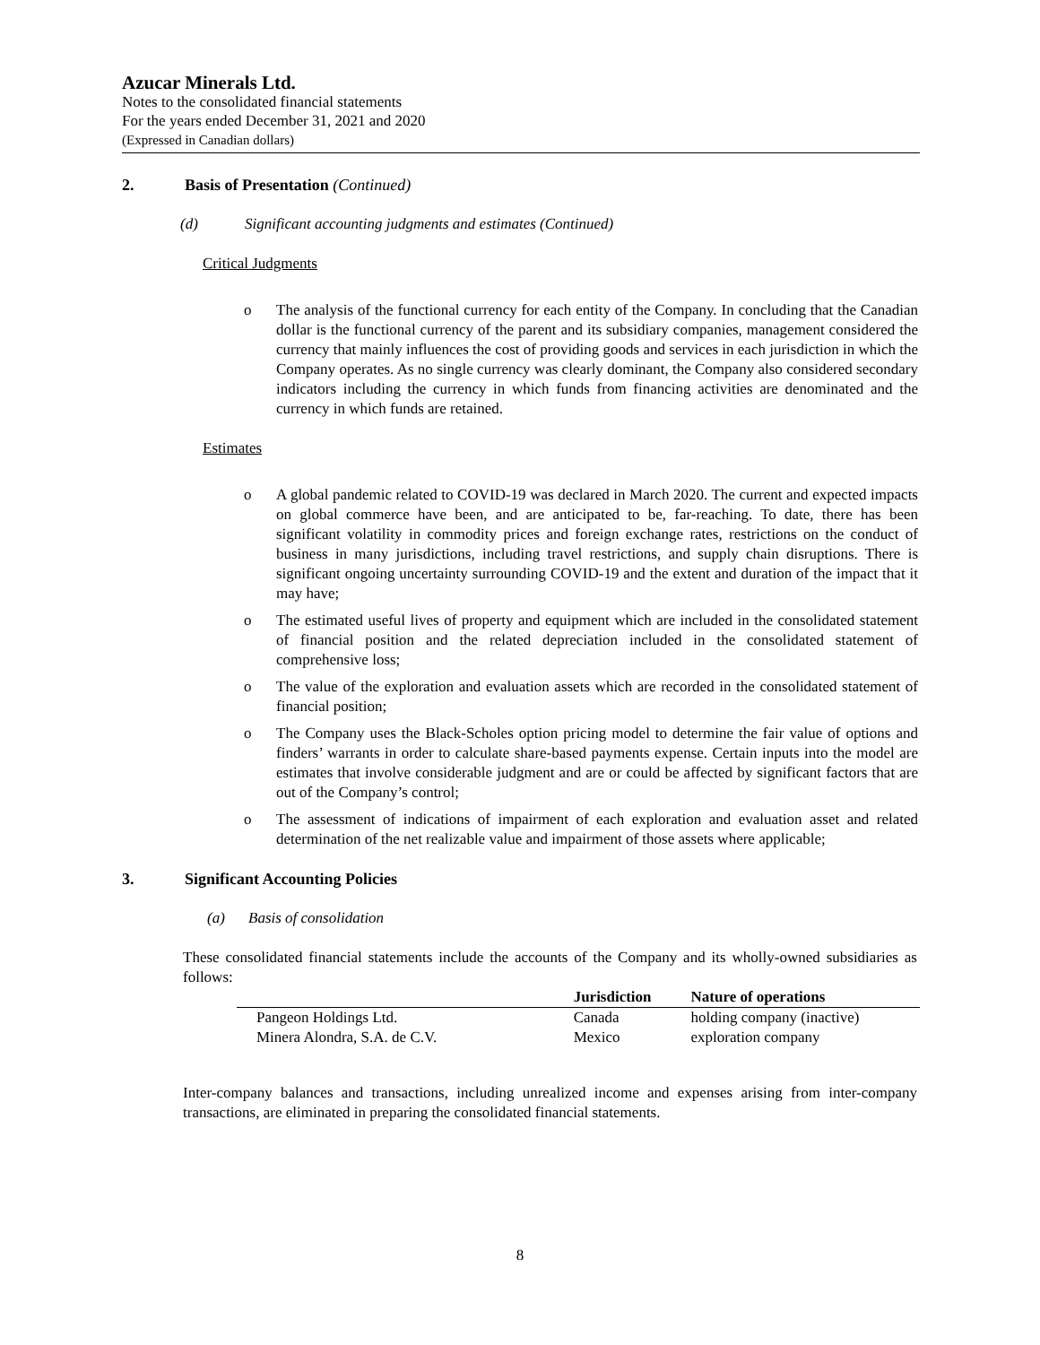Azucar Minerals Ltd.
Notes to the consolidated financial statements
For the years ended December 31, 2021 and 2020
(Expressed in Canadian dollars)
2. Basis of Presentation (Continued)
(d) Significant accounting judgments and estimates (Continued)
Critical Judgments
o The analysis of the functional currency for each entity of the Company. In concluding that the Canadian dollar is the functional currency of the parent and its subsidiary companies, management considered the currency that mainly influences the cost of providing goods and services in each jurisdiction in which the Company operates. As no single currency was clearly dominant, the Company also considered secondary indicators including the currency in which funds from financing activities are denominated and the currency in which funds are retained.
Estimates
o A global pandemic related to COVID-19 was declared in March 2020. The current and expected impacts on global commerce have been, and are anticipated to be, far-reaching. To date, there has been significant volatility in commodity prices and foreign exchange rates, restrictions on the conduct of business in many jurisdictions, including travel restrictions, and supply chain disruptions. There is significant ongoing uncertainty surrounding COVID-19 and the extent and duration of the impact that it may have;
o The estimated useful lives of property and equipment which are included in the consolidated statement of financial position and the related depreciation included in the consolidated statement of comprehensive loss;
o The value of the exploration and evaluation assets which are recorded in the consolidated statement of financial position;
o The Company uses the Black-Scholes option pricing model to determine the fair value of options and finders’ warrants in order to calculate share-based payments expense. Certain inputs into the model are estimates that involve considerable judgment and are or could be affected by significant factors that are out of the Company’s control;
o The assessment of indications of impairment of each exploration and evaluation asset and related determination of the net realizable value and impairment of those assets where applicable;
3. Significant Accounting Policies
(a) Basis of consolidation
These consolidated financial statements include the accounts of the Company and its wholly-owned subsidiaries as follows:
| | Jurisdiction | Nature of operations |
| --- | --- | --- |
| Pangeon Holdings Ltd. | Canada | holding company (inactive) |
| Minera Alondra, S.A. de C.V. | Mexico | exploration company |
Inter-company balances and transactions, including unrealized income and expenses arising from inter-company transactions, are eliminated in preparing the consolidated financial statements.
8